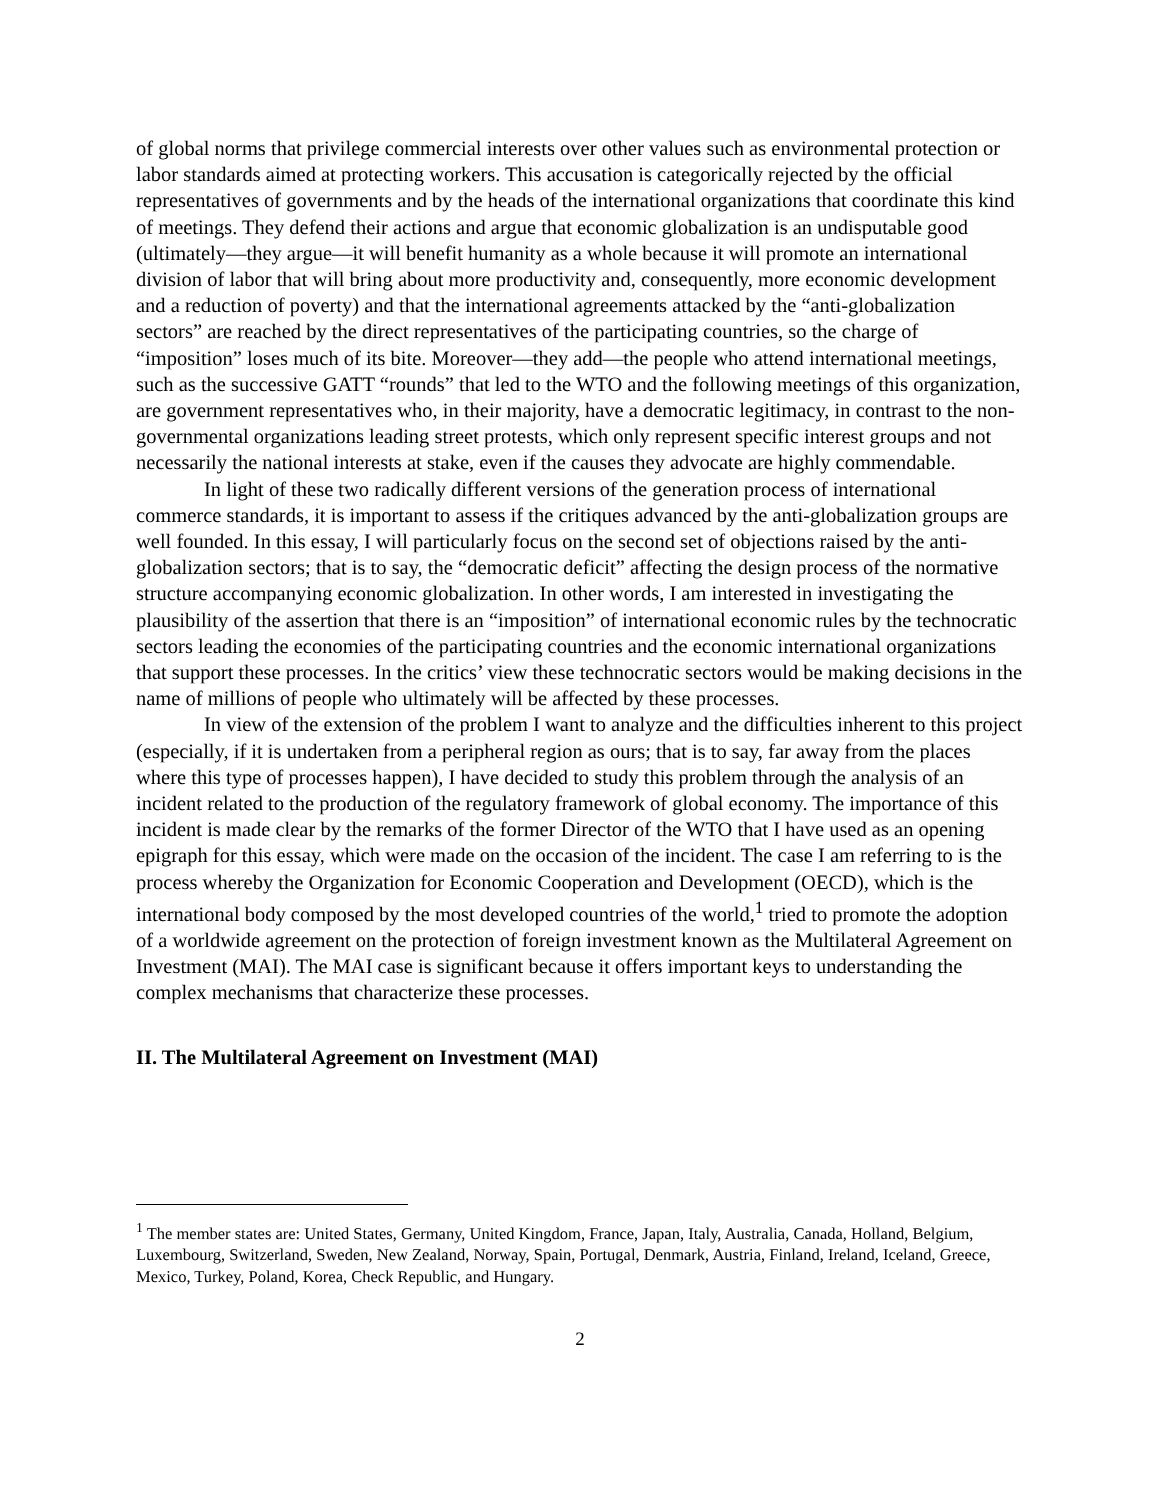of global norms that privilege commercial interests over other values such as environmental protection or labor standards aimed at protecting workers. This accusation is categorically rejected by the official representatives of governments and by the heads of the international organizations that coordinate this kind of meetings. They defend their actions and argue that economic globalization is an undisputable good (ultimately—they argue—it will benefit humanity as a whole because it will promote an international division of labor that will bring about more productivity and, consequently, more economic development and a reduction of poverty) and that the international agreements attacked by the “anti-globalization sectors” are reached by the direct representatives of the participating countries, so the charge of “imposition” loses much of its bite. Moreover—they add—the people who attend international meetings, such as the successive GATT “rounds” that led to the WTO and the following meetings of this organization, are government representatives who, in their majority, have a democratic legitimacy, in contrast to the non-governmental organizations leading street protests, which only represent specific interest groups and not necessarily the national interests at stake, even if the causes they advocate are highly commendable.
In light of these two radically different versions of the generation process of international commerce standards, it is important to assess if the critiques advanced by the anti-globalization groups are well founded. In this essay, I will particularly focus on the second set of objections raised by the anti-globalization sectors; that is to say, the “democratic deficit” affecting the design process of the normative structure accompanying economic globalization. In other words, I am interested in investigating the plausibility of the assertion that there is an “imposition” of international economic rules by the technocratic sectors leading the economies of the participating countries and the economic international organizations that support these processes. In the critics’ view these technocratic sectors would be making decisions in the name of millions of people who ultimately will be affected by these processes.
In view of the extension of the problem I want to analyze and the difficulties inherent to this project (especially, if it is undertaken from a peripheral region as ours; that is to say, far away from the places where this type of processes happen), I have decided to study this problem through the analysis of an incident related to the production of the regulatory framework of global economy. The importance of this incident is made clear by the remarks of the former Director of the WTO that I have used as an opening epigraph for this essay, which were made on the occasion of the incident. The case I am referring to is the process whereby the Organization for Economic Cooperation and Development (OECD), which is the international body composed by the most developed countries of the world,<sup>1</sup> tried to promote the adoption of a worldwide agreement on the protection of foreign investment known as the Multilateral Agreement on Investment (MAI). The MAI case is significant because it offers important keys to understanding the complex mechanisms that characterize these processes.
II. The Multilateral Agreement on Investment (MAI)
<sup>1</sup> The member states are: United States, Germany, United Kingdom, France, Japan, Italy, Australia, Canada, Holland, Belgium, Luxembourg, Switzerland, Sweden, New Zealand, Norway, Spain, Portugal, Denmark, Austria, Finland, Ireland, Iceland, Greece, Mexico, Turkey, Poland, Korea, Check Republic, and Hungary.
2